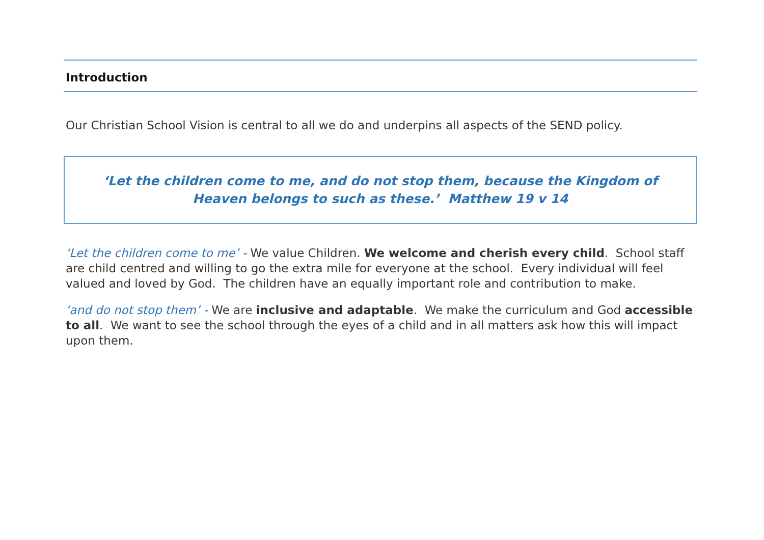Introduction
Our Christian School Vision is central to all we do and underpins all aspects of the SEND policy.
‘Let the children come to me, and do not stop them, because the Kingdom of Heaven belongs to such as these.’ Matthew 19 v 14
‘Let the children come to me’ - We value Children. We welcome and cherish every child. School staff are child centred and willing to go the extra mile for everyone at the school. Every individual will feel valued and loved by God. The children have an equally important role and contribution to make.
‘and do not stop them’ - We are inclusive and adaptable. We make the curriculum and God accessible to all. We want to see the school through the eyes of a child and in all matters ask how this will impact upon them.